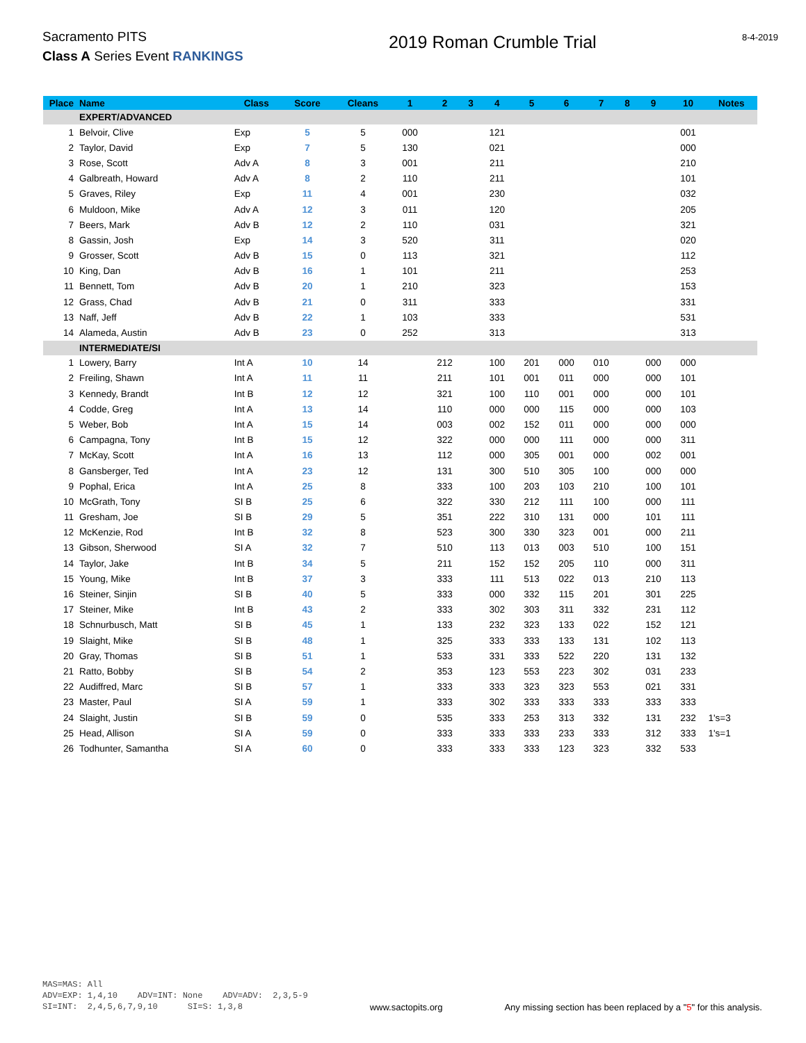Sacramento PITS
Class A Series Event RANKINGS
2019 Roman Crumble Trial
8-4-2019
| Place | Name | Class | Score | Cleans | 1 | 2 | 3 | 4 | 5 | 6 | 7 | 8 | 9 | 10 | Notes |
| --- | --- | --- | --- | --- | --- | --- | --- | --- | --- | --- | --- | --- | --- | --- | --- |
| | EXPERT/ADVANCED | | | | | | | | | | | | | | |
| 1 | Belvoir, Clive | Exp | 5 | 5 | 000 | | | 121 | | | | | | 001 | |
| 2 | Taylor, David | Exp | 7 | 5 | 130 | | | 021 | | | | | | 000 | |
| 3 | Rose, Scott | Adv A | 8 | 3 | 001 | | | 211 | | | | | | 210 | |
| 4 | Galbreath, Howard | Adv A | 8 | 2 | 110 | | | 211 | | | | | | 101 | |
| 5 | Graves, Riley | Exp | 11 | 4 | 001 | | | 230 | | | | | | 032 | |
| 6 | Muldoon, Mike | Adv A | 12 | 3 | 011 | | | 120 | | | | | | 205 | |
| 7 | Beers, Mark | Adv B | 12 | 2 | 110 | | | 031 | | | | | | 321 | |
| 8 | Gassin, Josh | Exp | 14 | 3 | 520 | | | 311 | | | | | | 020 | |
| 9 | Grosser, Scott | Adv B | 15 | 0 | 113 | | | 321 | | | | | | 112 | |
| 10 | King, Dan | Adv B | 16 | 1 | 101 | | | 211 | | | | | | 253 | |
| 11 | Bennett, Tom | Adv B | 20 | 1 | 210 | | | 323 | | | | | | 153 | |
| 12 | Grass, Chad | Adv B | 21 | 0 | 311 | | | 333 | | | | | | 331 | |
| 13 | Naff, Jeff | Adv B | 22 | 1 | 103 | | | 333 | | | | | | 531 | |
| 14 | Alameda, Austin | Adv B | 23 | 0 | 252 | | | 313 | | | | | | 313 | |
| | INTERMEDIATE/SI | | | | | | | | | | | | | | |
| 1 | Lowery, Barry | Int A | 10 | 14 | | 212 | | 100 | 201 | 000 | 010 | | 000 | 000 | |
| 2 | Freiling, Shawn | Int A | 11 | 11 | | 211 | | 101 | 001 | 011 | 000 | | 000 | 101 | |
| 3 | Kennedy, Brandt | Int B | 12 | 12 | | 321 | | 100 | 110 | 001 | 000 | | 000 | 101 | |
| 4 | Codde, Greg | Int A | 13 | 14 | | 110 | | 000 | 000 | 115 | 000 | | 000 | 103 | |
| 5 | Weber, Bob | Int A | 15 | 14 | | 003 | | 002 | 152 | 011 | 000 | | 000 | 000 | |
| 6 | Campagna, Tony | Int B | 15 | 12 | | 322 | | 000 | 000 | 111 | 000 | | 000 | 311 | |
| 7 | McKay, Scott | Int A | 16 | 13 | | 112 | | 000 | 305 | 001 | 000 | | 002 | 001 | |
| 8 | Gansberger, Ted | Int A | 23 | 12 | | 131 | | 300 | 510 | 305 | 100 | | 000 | 000 | |
| 9 | Pophal, Erica | Int A | 25 | 8 | | 333 | | 100 | 203 | 103 | 210 | | 100 | 101 | |
| 10 | McGrath, Tony | SI B | 25 | 6 | | 322 | | 330 | 212 | 111 | 100 | | 000 | 111 | |
| 11 | Gresham, Joe | SI B | 29 | 5 | | 351 | | 222 | 310 | 131 | 000 | | 101 | 111 | |
| 12 | McKenzie, Rod | Int B | 32 | 8 | | 523 | | 300 | 330 | 323 | 001 | | 000 | 211 | |
| 13 | Gibson, Sherwood | SI A | 32 | 7 | | 510 | | 113 | 013 | 003 | 510 | | 100 | 151 | |
| 14 | Taylor, Jake | Int B | 34 | 5 | | 211 | | 152 | 152 | 205 | 110 | | 000 | 311 | |
| 15 | Young, Mike | Int B | 37 | 3 | | 333 | | 111 | 513 | 022 | 013 | | 210 | 113 | |
| 16 | Steiner, Sinjin | SI B | 40 | 5 | | 333 | | 000 | 332 | 115 | 201 | | 301 | 225 | |
| 17 | Steiner, Mike | Int B | 43 | 2 | | 333 | | 302 | 303 | 311 | 332 | | 231 | 112 | |
| 18 | Schnurbusch, Matt | SI B | 45 | 1 | | 133 | | 232 | 323 | 133 | 022 | | 152 | 121 | |
| 19 | Slaight, Mike | SI B | 48 | 1 | | 325 | | 333 | 333 | 133 | 131 | | 102 | 113 | |
| 20 | Gray, Thomas | SI B | 51 | 1 | | 533 | | 331 | 333 | 522 | 220 | | 131 | 132 | |
| 21 | Ratto, Bobby | SI B | 54 | 2 | | 353 | | 123 | 553 | 223 | 302 | | 031 | 233 | |
| 22 | Audiffred, Marc | SI B | 57 | 1 | | 333 | | 333 | 323 | 323 | 553 | | 021 | 331 | |
| 23 | Master, Paul | SI A | 59 | 1 | | 333 | | 302 | 333 | 333 | 333 | | 333 | 333 | |
| 24 | Slaight, Justin | SI B | 59 | 0 | | 535 | | 333 | 253 | 313 | 332 | | 131 | 232 | 1's=3 |
| 25 | Head, Allison | SI A | 59 | 0 | | 333 | | 333 | 333 | 233 | 333 | | 312 | 333 | 1's=1 |
| 26 | Todhunter, Samantha | SI A | 60 | 0 | | 333 | | 333 | 333 | 123 | 323 | | 332 | 533 | |
MAS=MAS: All ADV=EXP: 1,4,10 ADV=INT: None ADV=ADV: 2,3,5-9 SI=INT: 2,4,5,6,7,9,10 SI=S: 1,3,8
www.sactopits.org
Any missing section has been replaced by a "5" for this analysis.